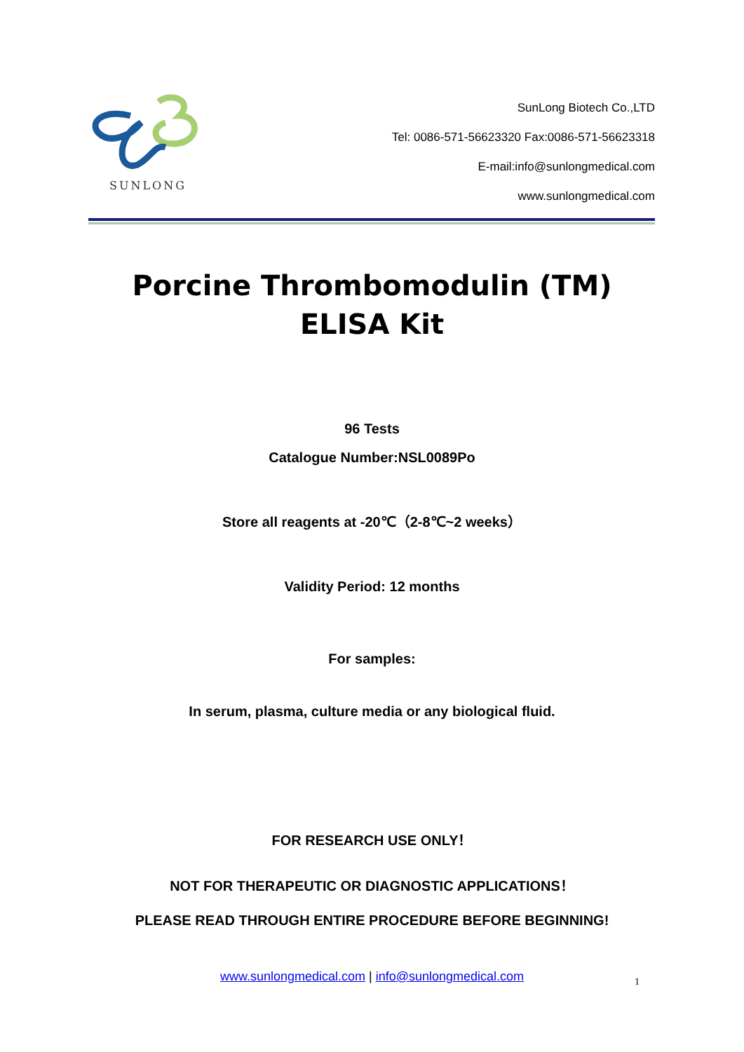SUNLONG
SunLong Biotech Co.,LTD
Tel: 0086-571-56623320 Fax:0086-571-56623318
E-mail:info@sunlongmedical.com
www.sunlongmedical.com
Porcine Thrombomodulin (TM)
ELISA Kit
96 Tests
Catalogue Number:NSL0089Po
Store all reagents at -20℃（2-8℃~2 weeks）
Validity Period: 12 months
For samples:
In serum, plasma, culture media or any biological fluid.
FOR RESEARCH USE ONLY！
NOT FOR THERAPEUTIC OR DIAGNOSTIC APPLICATIONS！
PLEASE READ THROUGH ENTIRE PROCEDURE BEFORE BEGINNING!
www.sunlongmedical.com | info@sunlongmedical.com 1